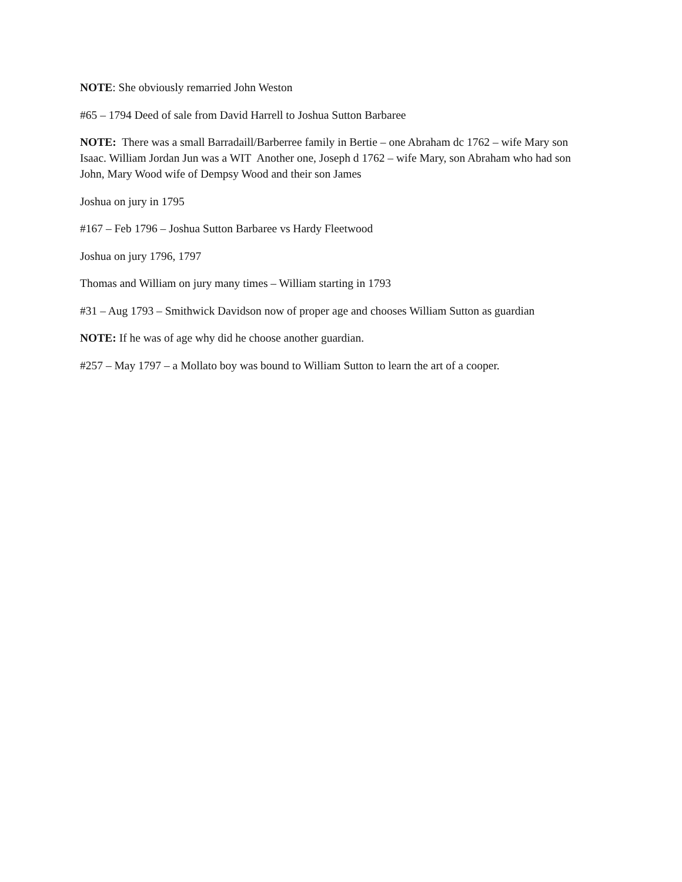NOTE: She obviously remarried John Weston
#65 – 1794 Deed of sale from David Harrell to Joshua Sutton Barbaree
NOTE: There was a small Barradaill/Barberree family in Bertie – one Abraham dc 1762 – wife Mary son Isaac. William Jordan Jun was a WIT Another one, Joseph d 1762 – wife Mary, son Abraham who had son John, Mary Wood wife of Dempsy Wood and their son James
Joshua on jury in 1795
#167 – Feb 1796 – Joshua Sutton Barbaree vs Hardy Fleetwood
Joshua on jury 1796, 1797
Thomas and William on jury many times – William starting in 1793
#31 – Aug 1793 – Smithwick Davidson now of proper age and chooses William Sutton as guardian
NOTE: If he was of age why did he choose another guardian.
#257 – May 1797 – a Mollato boy was bound to William Sutton to learn the art of a cooper.